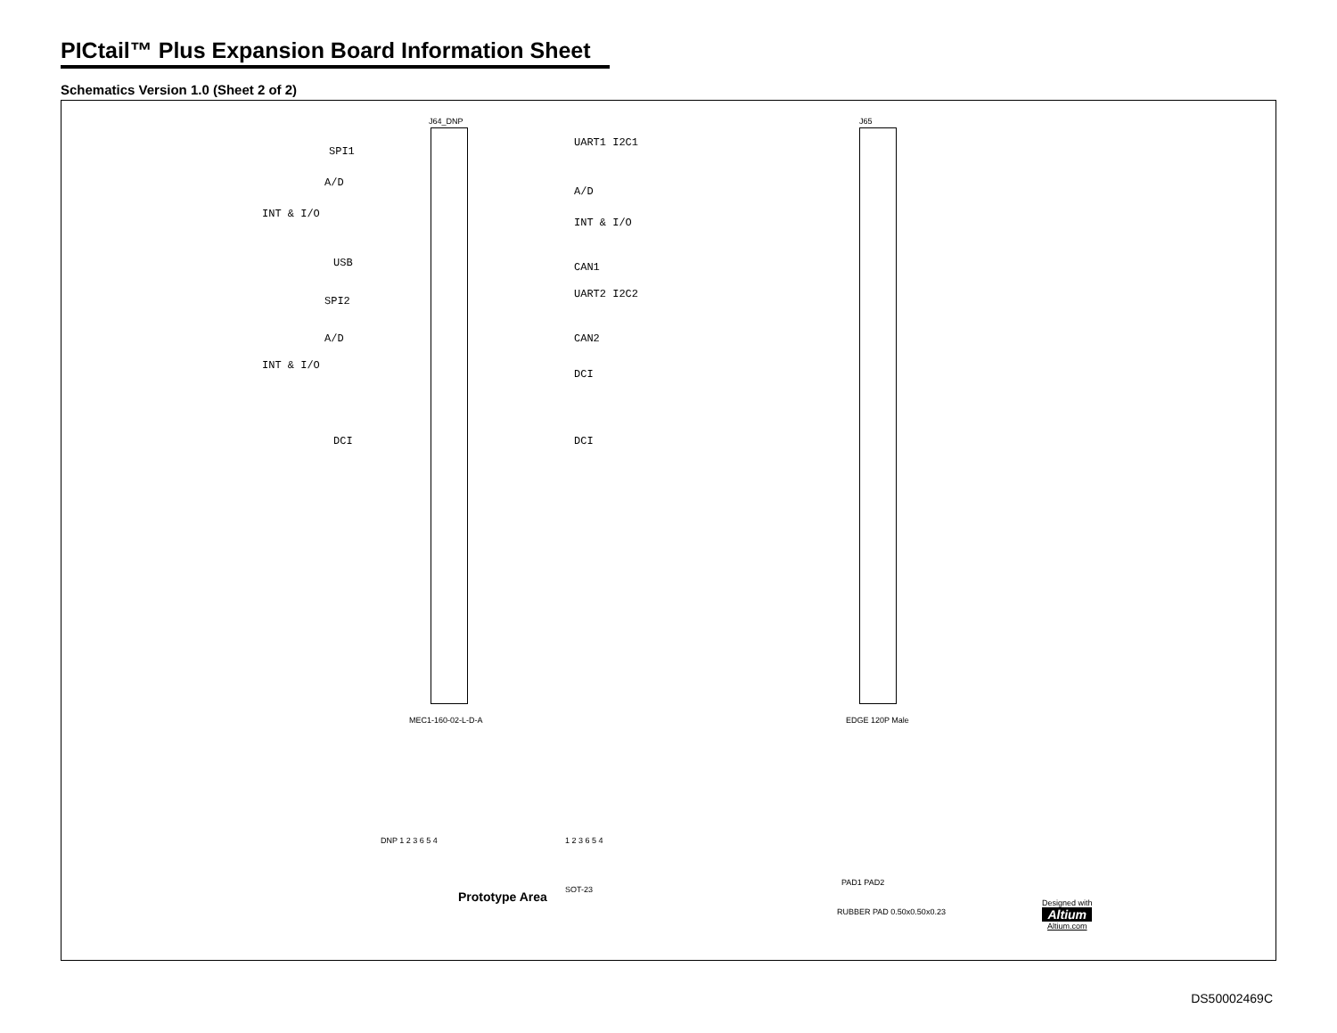PICtail™ Plus Expansion Board Information Sheet
Schematics Version 1.0 (Sheet 2 of 2)
J64_DNP
SPI1
A/D
INT & I/O
USB
SPI2
A/D
INT & I/O
DCI
UART1 I2C1
A/D
INT & I/O
CAN1
UART2 I2C2
CAN2
DCI
DCI
MEC1-160-02-L-D-A
J65
EDGE 120P Male
PAD1 PAD2
RUBBER PAD 0.50x0.50x0.23
DNP 1 2 3 6 5 4 1 2 3 6 5 4
SOT-23
Prototype Area
Designed with
Altium
Altium.com
DS50002469C